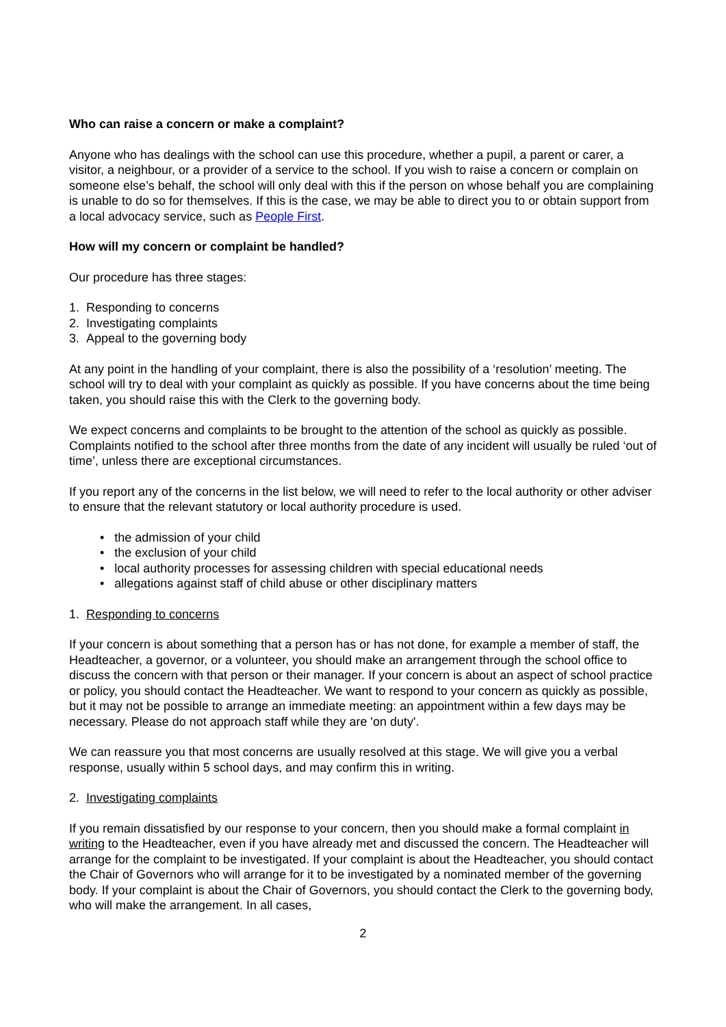Who can raise a concern or make a complaint?
Anyone who has dealings with the school can use this procedure, whether a pupil, a parent or carer, a visitor, a neighbour, or a provider of a service to the school. If you wish to raise a concern or complain on someone else’s behalf, the school will only deal with this if the person on whose behalf you are complaining is unable to do so for themselves. If this is the case, we may be able to direct you to or obtain support from a local advocacy service, such as People First.
How will my concern or complaint be handled?
Our procedure has three stages:
1. Responding to concerns
2. Investigating complaints
3. Appeal to the governing body
At any point in the handling of your complaint, there is also the possibility of a ‘resolution’ meeting. The school will try to deal with your complaint as quickly as possible. If you have concerns about the time being taken, you should raise this with the Clerk to the governing body.
We expect concerns and complaints to be brought to the attention of the school as quickly as possible. Complaints notified to the school after three months from the date of any incident will usually be ruled ‘out of time’, unless there are exceptional circumstances.
If you report any of the concerns in the list below, we will need to refer to the local authority or other adviser to ensure that the relevant statutory or local authority procedure is used.
• the admission of your child
• the exclusion of your child
• local authority processes for assessing children with special educational needs
• allegations against staff of child abuse or other disciplinary matters
1. Responding to concerns
If your concern is about something that a person has or has not done, for example a member of staff, the Headteacher, a governor, or a volunteer, you should make an arrangement through the school office to discuss the concern with that person or their manager. If your concern is about an aspect of school practice or policy, you should contact the Headteacher. We want to respond to your concern as quickly as possible, but it may not be possible to arrange an immediate meeting: an appointment within a few days may be necessary. Please do not approach staff while they are 'on duty'.
We can reassure you that most concerns are usually resolved at this stage. We will give you a verbal response, usually within 5 school days, and may confirm this in writing.
2. Investigating complaints
If you remain dissatisfied by our response to your concern, then you should make a formal complaint in writing to the Headteacher, even if you have already met and discussed the concern. The Headteacher will arrange for the complaint to be investigated. If your complaint is about the Headteacher, you should contact the Chair of Governors who will arrange for it to be investigated by a nominated member of the governing body. If your complaint is about the Chair of Governors, you should contact the Clerk to the governing body, who will make the arrangement. In all cases,
2